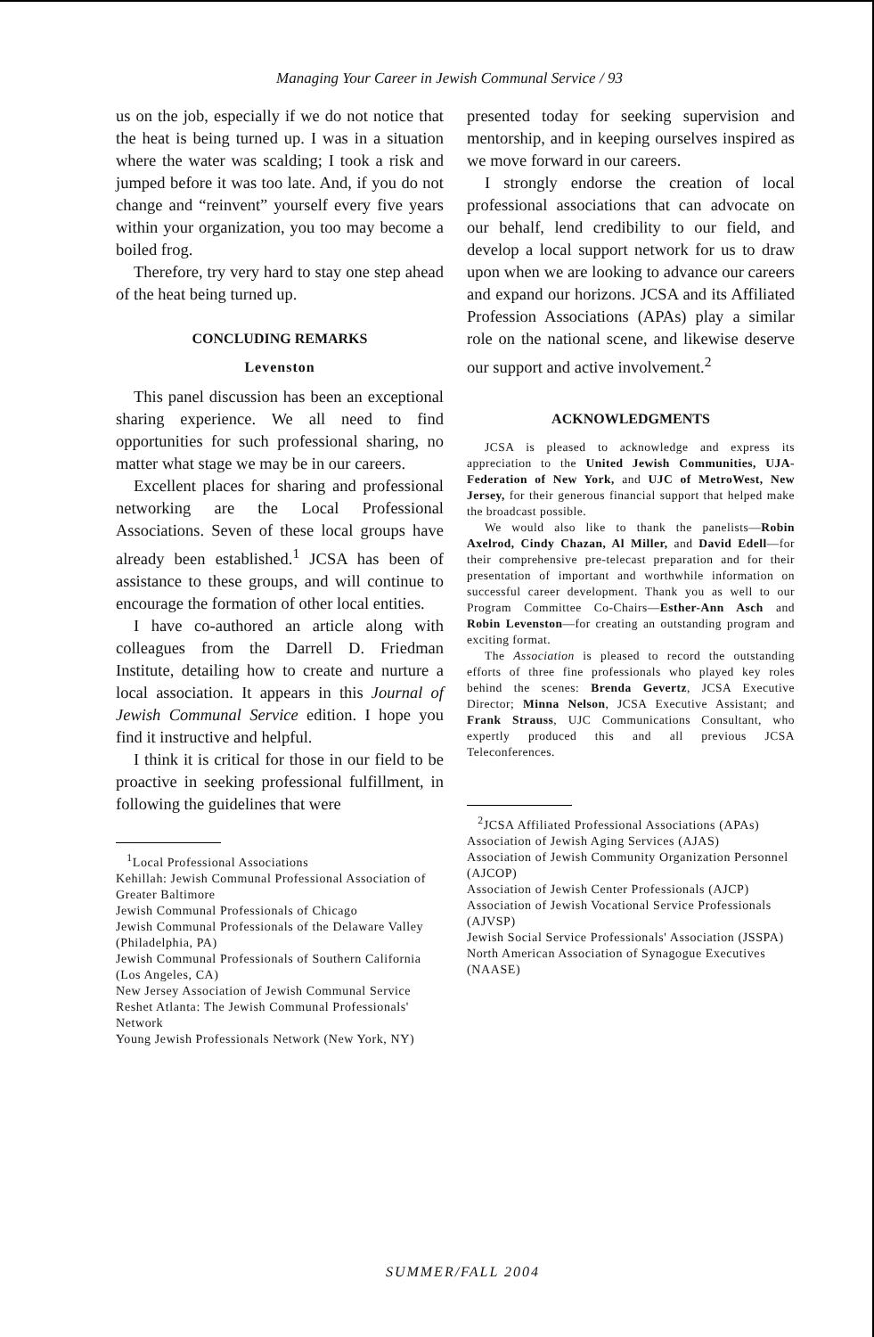Managing Your Career in Jewish Communal Service / 93
us on the job, especially if we do not notice that the heat is being turned up. I was in a situation where the water was scalding; I took a risk and jumped before it was too late. And, if you do not change and “reinvent” yourself every five years within your organization, you too may become a boiled frog.
Therefore, try very hard to stay one step ahead of the heat being turned up.
CONCLUDING REMARKS
Levenston
This panel discussion has been an exceptional sharing experience. We all need to find opportunities for such professional sharing, no matter what stage we may be in our careers.
Excellent places for sharing and professional networking are the Local Professional Associations. Seven of these local groups have already been established.<sup>1</sup> JCSA has been of assistance to these groups, and will continue to encourage the formation of other local entities.
I have co-authored an article along with colleagues from the Darrell D. Friedman Institute, detailing how to create and nurture a local association. It appears in this Journal of Jewish Communal Service edition. I hope you find it instructive and helpful.
I think it is critical for those in our field to be proactive in seeking professional fulfillment, in following the guidelines that were
<sup>1</sup> Local Professional Associations
Kehillah: Jewish Communal Professional Association of Greater Baltimore
Jewish Communal Professionals of Chicago
Jewish Communal Professionals of the Delaware Valley (Philadelphia, PA)
Jewish Communal Professionals of Southern California (Los Angeles, CA)
New Jersey Association of Jewish Communal Service
Reshet Atlanta: The Jewish Communal Professionals' Network
Young Jewish Professionals Network (New York, NY)
presented today for seeking supervision and mentorship, and in keeping ourselves inspired as we move forward in our careers.
I strongly endorse the creation of local professional associations that can advocate on our behalf, lend credibility to our field, and develop a local support network for us to draw upon when we are looking to advance our careers and expand our horizons. JCSA and its Affiliated Profession Associations (APAs) play a similar role on the national scene, and likewise deserve our support and active involvement.<sup>2</sup>
ACKNOWLEDGMENTS
JCSA is pleased to acknowledge and express its appreciation to the United Jewish Communities, UJA-Federation of New York, and UJC of MetroWest, New Jersey, for their generous financial support that helped make the broadcast possible.
We would also like to thank the panelists—Robin Axelrod, Cindy Chazan, Al Miller, and David Edell—for their comprehensive pre-telecast preparation and for their presentation of important and worthwhile information on successful career development. Thank you as well to our Program Committee Co-Chairs—Esther-Ann Asch and Robin Levenston—for creating an outstanding program and exciting format.
The Association is pleased to record the outstanding efforts of three fine professionals who played key roles behind the scenes: Brenda Gevertz, JCSA Executive Director; Minna Nelson, JCSA Executive Assistant; and Frank Strauss, UJC Communications Consultant, who expertly produced this and all previous JCSA Teleconferences.
<sup>2</sup> JCSA Affiliated Professional Associations (APAs)
Association of Jewish Aging Services (AJAS)
Association of Jewish Community Organization Personnel (AJCOP)
Association of Jewish Center Professionals (AJCP)
Association of Jewish Vocational Service Professionals (AJVSP)
Jewish Social Service Professionals' Association (JSSPA)
North American Association of Synagogue Executives (NAASE)
SUMMER/FALL 2004